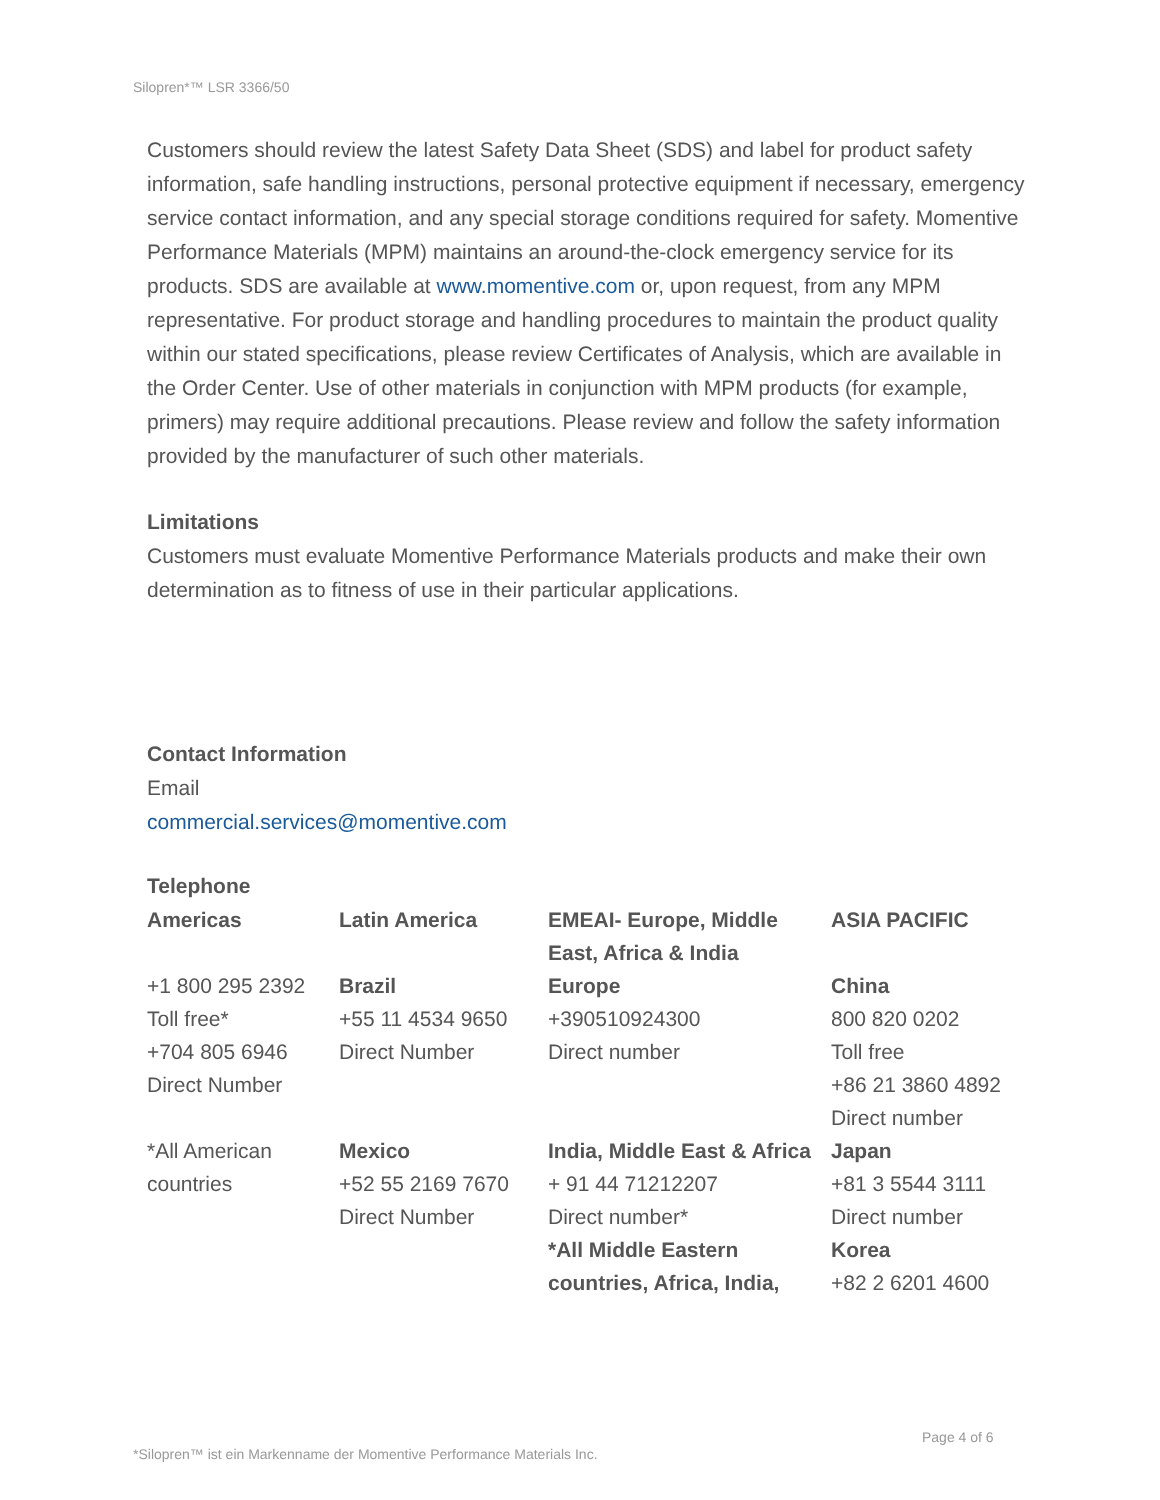Silopren*™ LSR 3366/50
Customers should review the latest Safety Data Sheet (SDS) and label for product safety information, safe handling instructions, personal protective equipment if necessary, emergency service contact information, and any special storage conditions required for safety. Momentive Performance Materials (MPM) maintains an around-the-clock emergency service for its products. SDS are available at www.momentive.com or, upon request, from any MPM representative. For product storage and handling procedures to maintain the product quality within our stated specifications, please review Certificates of Analysis, which are available in the Order Center. Use of other materials in conjunction with MPM products (for example, primers) may require additional precautions. Please review and follow the safety information provided by the manufacturer of such other materials.
Limitations
Customers must evaluate Momentive Performance Materials products and make their own determination as to fitness of use in their particular applications.
Contact Information
Email
commercial.services@momentive.com
Telephone
| Americas | Latin America | EMEAI- Europe, Middle East, Africa & India | ASIA PACIFIC |
| --- | --- | --- | --- |
| +1 800 295 2392 Toll free* +704 805 6946 Direct Number | Brazil +55 11 4534 9650 Direct Number | Europe +390510924300 Direct number | China 800 820 0202 Toll free +86 21 3860 4892 Direct number |
| *All American countries | Mexico +52 55 2169 7670 Direct Number | India, Middle East & Africa + 91 44 71212207 Direct number* *All Middle Eastern countries, Africa, India, | Japan +81 3 5544 3111 Direct number Korea +82 2 6201 4600 |
Page 4 of 6
*Silopren™ ist ein Markenname der Momentive Performance Materials Inc.